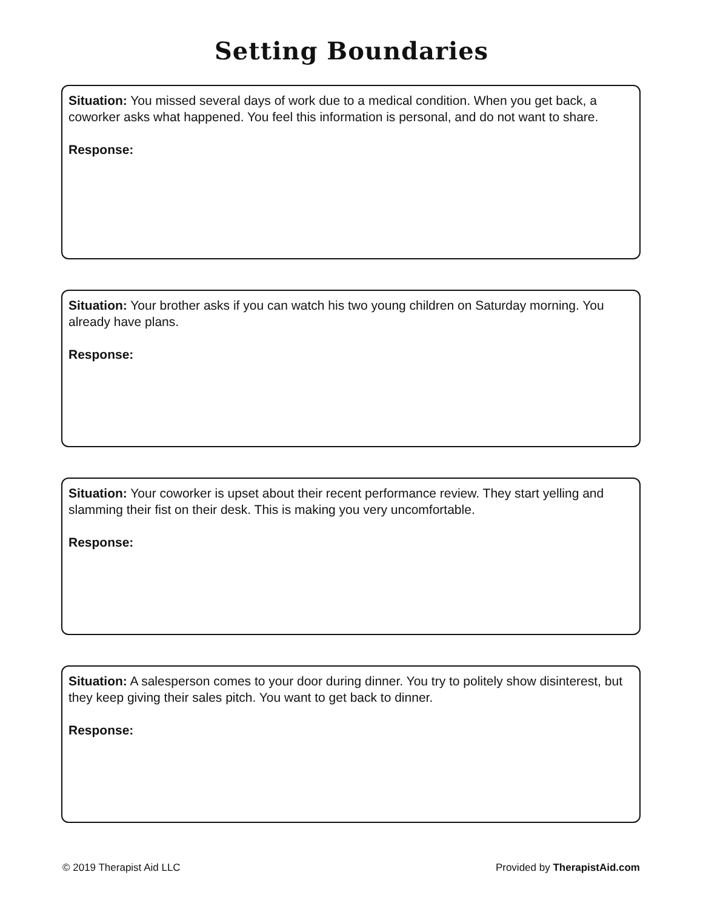Setting Boundaries
Situation: You missed several days of work due to a medical condition. When you get back, a coworker asks what happened. You feel this information is personal, and do not want to share.
Response:
Situation: Your brother asks if you can watch his two young children on Saturday morning. You already have plans.
Response:
Situation: Your coworker is upset about their recent performance review. They start yelling and slamming their fist on their desk. This is making you very uncomfortable.
Response:
Situation: A salesperson comes to your door during dinner. You try to politely show disinterest, but they keep giving their sales pitch. You want to get back to dinner.
Response:
© 2019 Therapist Aid LLC Provided by TherapistAid.com